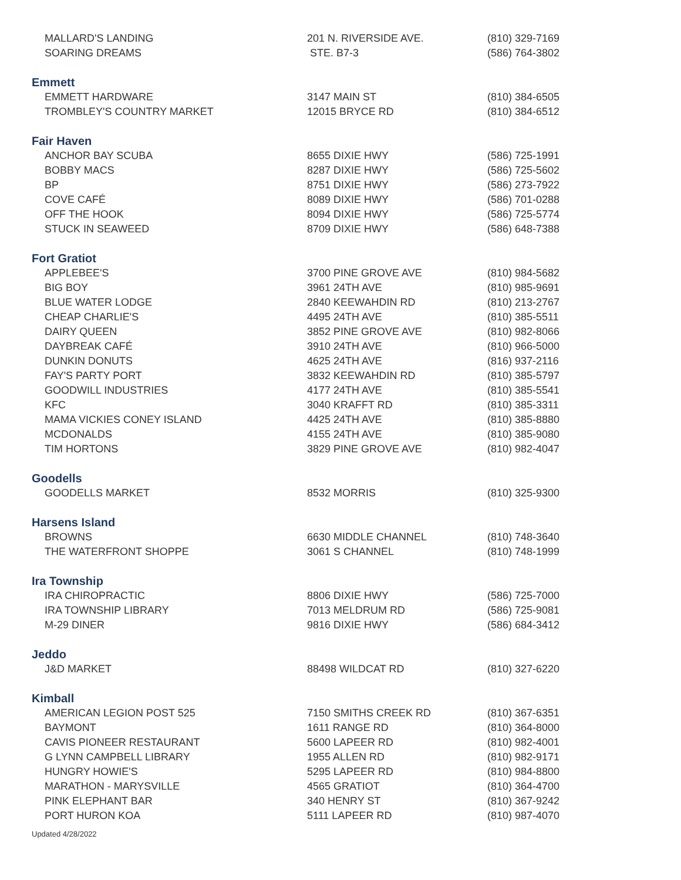| MALLARD'S LANDING | 201 N. RIVERSIDE AVE. | (810) 329-7169 |
| SOARING DREAMS | STE. B7-3 | (586) 764-3802 |
| Emmett | | |
| EMMETT HARDWARE | 3147 MAIN ST | (810) 384-6505 |
| TROMBLEY'S COUNTRY MARKET | 12015 BRYCE RD | (810) 384-6512 |
| Fair Haven | | |
| ANCHOR BAY SCUBA | 8655 DIXIE HWY | (586) 725-1991 |
| BOBBY MACS | 8287 DIXIE HWY | (586) 725-5602 |
| BP | 8751 DIXIE HWY | (586) 273-7922 |
| COVE CAFÉ | 8089 DIXIE HWY | (586) 701-0288 |
| OFF THE HOOK | 8094 DIXIE HWY | (586) 725-5774 |
| STUCK IN SEAWEED | 8709 DIXIE HWY | (586) 648-7388 |
| Fort Gratiot | | |
| APPLEBEE'S | 3700 PINE GROVE AVE | (810) 984-5682 |
| BIG BOY | 3961 24TH AVE | (810) 985-9691 |
| BLUE WATER LODGE | 2840 KEEWAHDIN RD | (810) 213-2767 |
| CHEAP CHARLIE'S | 4495 24TH AVE | (810) 385-5511 |
| DAIRY QUEEN | 3852 PINE GROVE AVE | (810) 982-8066 |
| DAYBREAK CAFÉ | 3910 24TH AVE | (810) 966-5000 |
| DUNKIN DONUTS | 4625 24TH AVE | (816) 937-2116 |
| FAY'S PARTY PORT | 3832 KEEWAHDIN RD | (810) 385-5797 |
| GOODWILL INDUSTRIES | 4177 24TH AVE | (810) 385-5541 |
| KFC | 3040 KRAFFT RD | (810) 385-3311 |
| MAMA VICKIES CONEY ISLAND | 4425 24TH AVE | (810) 385-8880 |
| MCDONALDS | 4155 24TH AVE | (810) 385-9080 |
| TIM HORTONS | 3829 PINE GROVE AVE | (810) 982-4047 |
| Goodells | | |
| GOODELLS MARKET | 8532 MORRIS | (810) 325-9300 |
| Harsens Island | | |
| BROWNS | 6630 MIDDLE CHANNEL | (810) 748-3640 |
| THE WATERFRONT SHOPPE | 3061 S CHANNEL | (810) 748-1999 |
| Ira Township | | |
| IRA CHIROPRACTIC | 8806 DIXIE HWY | (586) 725-7000 |
| IRA TOWNSHIP LIBRARY | 7013 MELDRUM RD | (586) 725-9081 |
| M-29 DINER | 9816 DIXIE HWY | (586) 684-3412 |
| Jeddo | | |
| J&D MARKET | 88498 WILDCAT RD | (810) 327-6220 |
| Kimball | | |
| AMERICAN LEGION POST 525 | 7150 SMITHS CREEK RD | (810) 367-6351 |
| BAYMONT | 1611 RANGE RD | (810) 364-8000 |
| CAVIS PIONEER RESTAURANT | 5600 LAPEER RD | (810) 982-4001 |
| G LYNN CAMPBELL LIBRARY | 1955 ALLEN RD | (810) 982-9171 |
| HUNGRY HOWIE'S | 5295 LAPEER RD | (810) 984-8800 |
| MARATHON - MARYSVILLE | 4565 GRATIOT | (810) 364-4700 |
| PINK ELEPHANT BAR | 340 HENRY ST | (810) 367-9242 |
| PORT HURON KOA | 5111 LAPEER RD | (810) 987-4070 |
Updated 4/28/2022